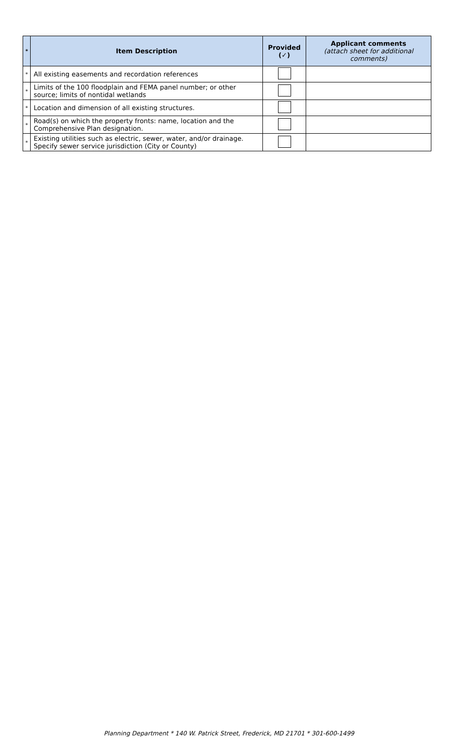| * | Item Description | Provided (✓) | Applicant comments (attach sheet for additional comments) |
| --- | --- | --- | --- |
| * | All existing easements and recordation references | | |
| * | Limits of the 100 floodplain and FEMA panel number; or other source; limits of nontidal wetlands | | |
| * | Location and dimension of all existing structures. | | |
| * | Road(s) on which the property fronts: name, location and the Comprehensive Plan designation. | | |
| * | Existing utilities such as electric, sewer, water, and/or drainage. Specify sewer service jurisdiction (City or County) | | |
Planning Department * 140 W. Patrick Street, Frederick, MD 21701 * 301-600-1499